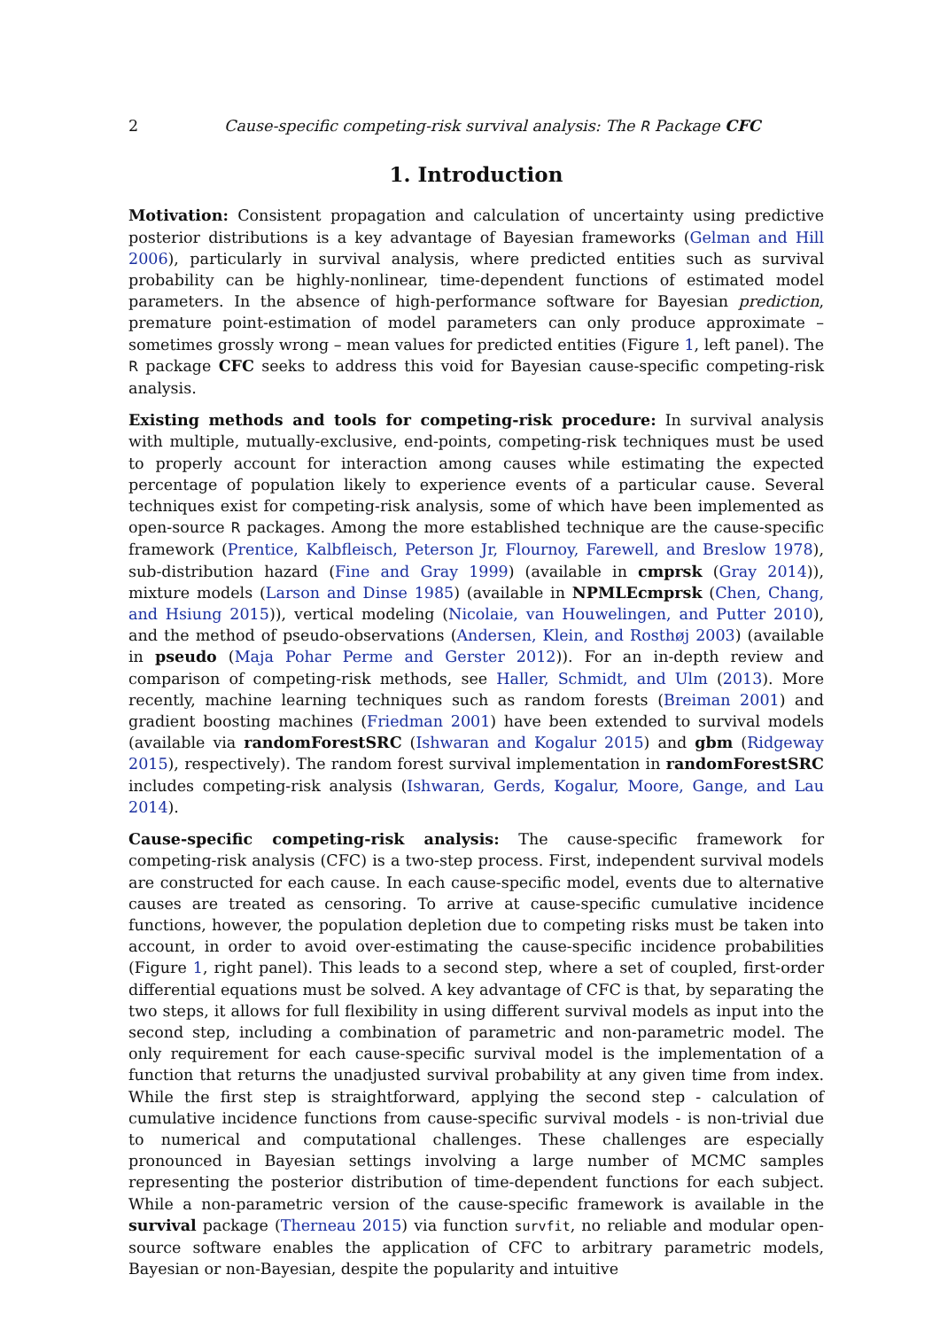2 Cause-specific competing-risk survival analysis: The R Package CFC
1. Introduction
Motivation: Consistent propagation and calculation of uncertainty using predictive posterior distributions is a key advantage of Bayesian frameworks (Gelman and Hill 2006), particularly in survival analysis, where predicted entities such as survival probability can be highly-nonlinear, time-dependent functions of estimated model parameters. In the absence of high-performance software for Bayesian prediction, premature point-estimation of model parameters can only produce approximate – sometimes grossly wrong – mean values for predicted entities (Figure 1, left panel). The R package CFC seeks to address this void for Bayesian cause-specific competing-risk analysis.
Existing methods and tools for competing-risk procedure: In survival analysis with multiple, mutually-exclusive, end-points, competing-risk techniques must be used to properly account for interaction among causes while estimating the expected percentage of population likely to experience events of a particular cause. Several techniques exist for competing-risk analysis, some of which have been implemented as open-source R packages. Among the more established technique are the cause-specific framework (Prentice, Kalbfleisch, Peterson Jr, Flournoy, Farewell, and Breslow 1978), sub-distribution hazard (Fine and Gray 1999) (available in cmprsk (Gray 2014)), mixture models (Larson and Dinse 1985) (available in NPMLEcmprsk (Chen, Chang, and Hsiung 2015)), vertical modeling (Nicolaie, van Houwelingen, and Putter 2010), and the method of pseudo-observations (Andersen, Klein, and Rosthøj 2003) (available in pseudo (Maja Pohar Perme and Gerster 2012)). For an in-depth review and comparison of competing-risk methods, see Haller, Schmidt, and Ulm (2013). More recently, machine learning techniques such as random forests (Breiman 2001) and gradient boosting machines (Friedman 2001) have been extended to survival models (available via randomForestSRC (Ishwaran and Kogalur 2015) and gbm (Ridgeway 2015), respectively). The random forest survival implementation in randomForestSRC includes competing-risk analysis (Ishwaran, Gerds, Kogalur, Moore, Gange, and Lau 2014).
Cause-specific competing-risk analysis: The cause-specific framework for competing-risk analysis (CFC) is a two-step process. First, independent survival models are constructed for each cause. In each cause-specific model, events due to alternative causes are treated as censoring. To arrive at cause-specific cumulative incidence functions, however, the population depletion due to competing risks must be taken into account, in order to avoid over-estimating the cause-specific incidence probabilities (Figure 1, right panel). This leads to a second step, where a set of coupled, first-order differential equations must be solved. A key advantage of CFC is that, by separating the two steps, it allows for full flexibility in using different survival models as input into the second step, including a combination of parametric and non-parametric model. The only requirement for each cause-specific survival model is the implementation of a function that returns the unadjusted survival probability at any given time from index. While the first step is straightforward, applying the second step - calculation of cumulative incidence functions from cause-specific survival models - is non-trivial due to numerical and computational challenges. These challenges are especially pronounced in Bayesian settings involving a large number of MCMC samples representing the posterior distribution of time-dependent functions for each subject. While a non-parametric version of the cause-specific framework is available in the survival package (Therneau 2015) via function survfit, no reliable and modular open-source software enables the application of CFC to arbitrary parametric models, Bayesian or non-Bayesian, despite the popularity and intuitive